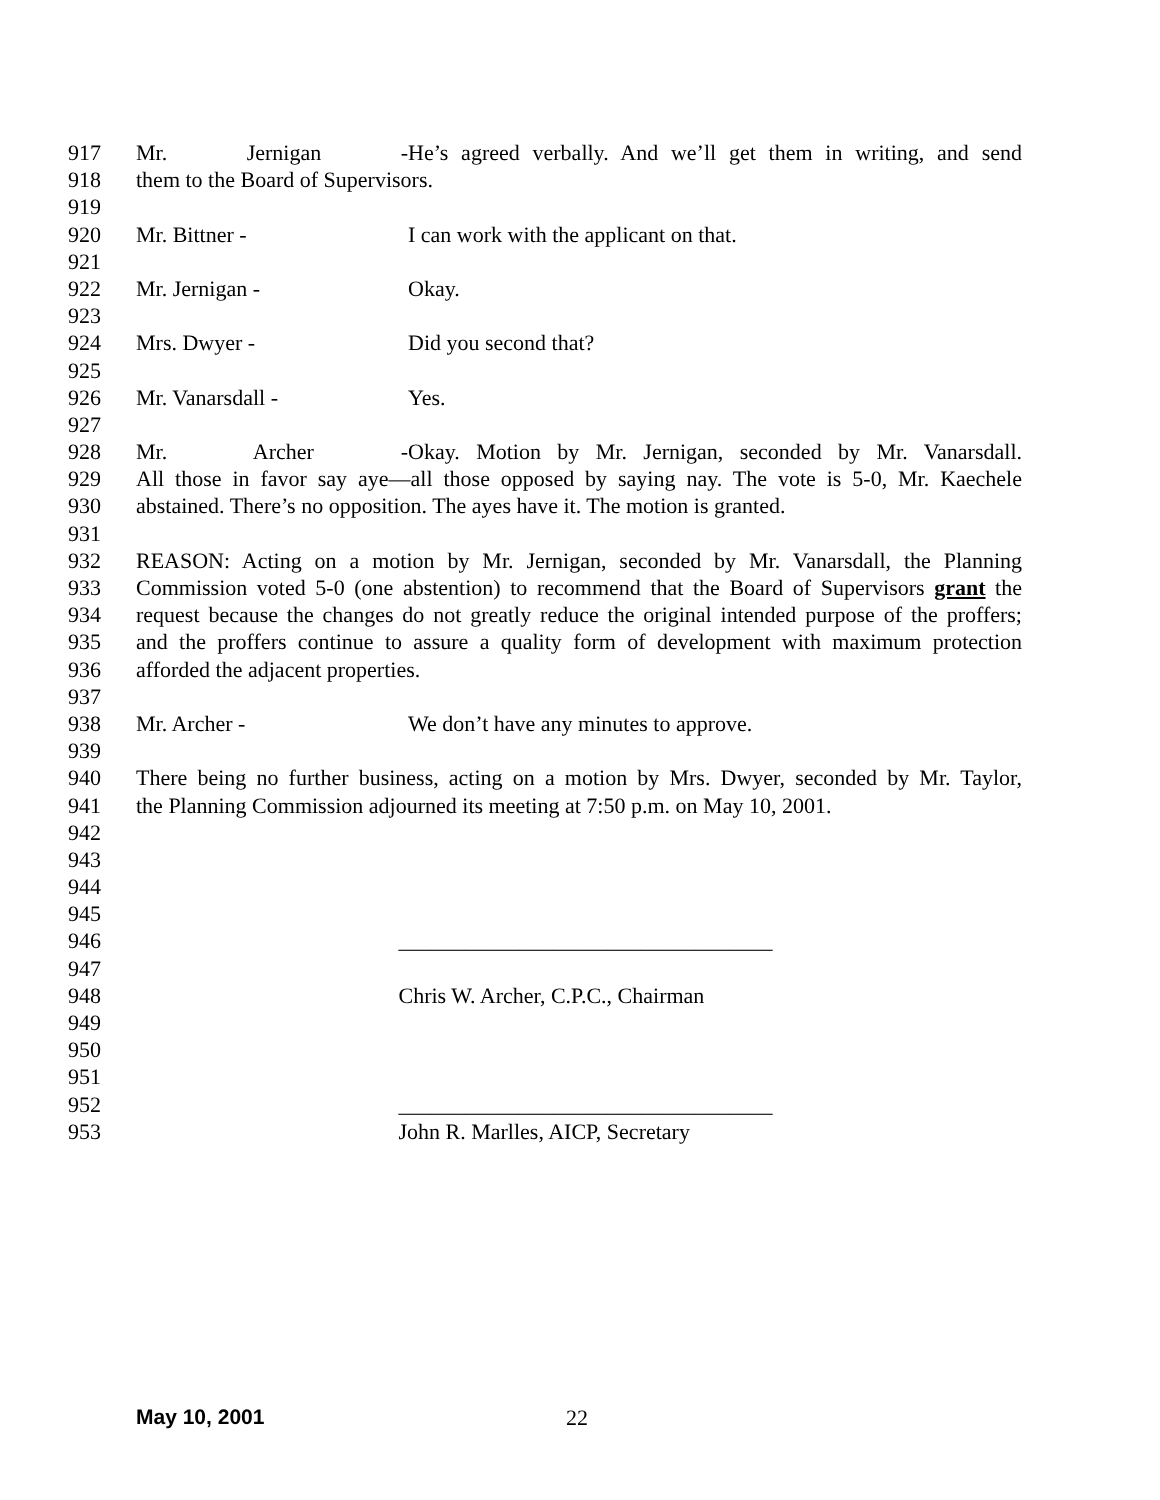917 Mr. Jernigan - He’s agreed verbally. And we’ll get them in writing, and send
918 them to the Board of Supervisors.
919
920 Mr. Bittner - I can work with the applicant on that.
921
922 Mr. Jernigan - Okay.
923
924 Mrs. Dwyer - Did you second that?
925
926 Mr. Vanarsdall - Yes.
927
928 Mr. Archer - Okay. Motion by Mr. Jernigan, seconded by Mr. Vanarsdall.
929 All those in favor say aye—all those opposed by saying nay. The vote is 5-0, Mr. Kaechele
930 abstained. There’s no opposition. The ayes have it. The motion is granted.
931
932 REASON: Acting on a motion by Mr. Jernigan, seconded by Mr. Vanarsdall, the Planning
933 Commission voted 5-0 (one abstention) to recommend that the Board of Supervisors grant the
934 request because the changes do not greatly reduce the original intended purpose of the proffers;
935 and the proffers continue to assure a quality form of development with maximum protection
936 afforded the adjacent properties.
937
938 Mr. Archer - We don’t have any minutes to approve.
939
940 There being no further business, acting on a motion by Mrs. Dwyer, seconded by Mr. Taylor,
941 the Planning Commission adjourned its meeting at 7:50 p.m. on May 10, 2001.
942
943
944
945
946 __________________________________
947
948 Chris W. Archer, C.P.C., Chairman
949
950
951
952 __________________________________
953 John R. Marlles, AICP, Secretary
May 10, 2001 22